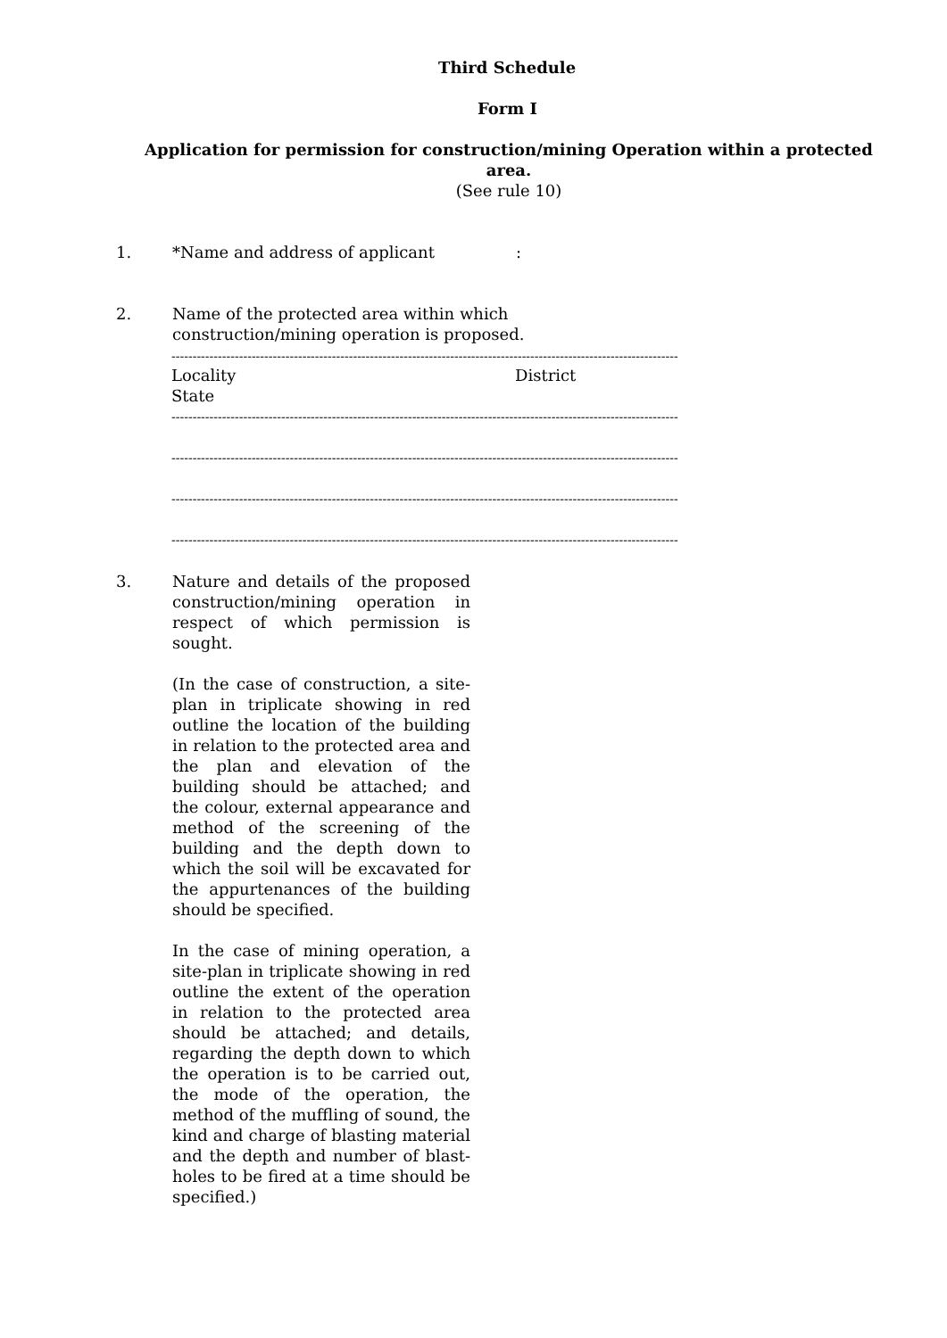Third Schedule
Form I
Application for permission for construction/mining Operation within a protected area.
(See rule 10)
1. *Name and address of applicant :
2. Name of the protected area within which
construction/mining operation is proposed.
------------------------------------------------------------------------------------------------------------------------
Locality
State
District
------------------------------------------------------------------------------------------------------------------------
------------------------------------------------------------------------------------------------------------------------
------------------------------------------------------------------------------------------------------------------------
------------------------------------------------------------------------------------------------------------------------
3. Nature and details of the proposed construction/mining operation in respect of which permission is sought.
(In the case of construction, a site-plan in triplicate showing in red outline the location of the building in relation to the protected area and the plan and elevation of the building should be attached; and the colour, external appearance and method of the screening of the building and the depth down to which the soil will be excavated for the appurtenances of the building should be specified.
In the case of mining operation, a site-plan in triplicate showing in red outline the extent of the operation in relation to the protected area should be attached; and details, regarding the depth down to which the operation is to be carried out, the mode of the operation, the method of the muffling of sound, the kind and charge of blasting material and the depth and number of blast-holes to be fired at a time should be specified.)